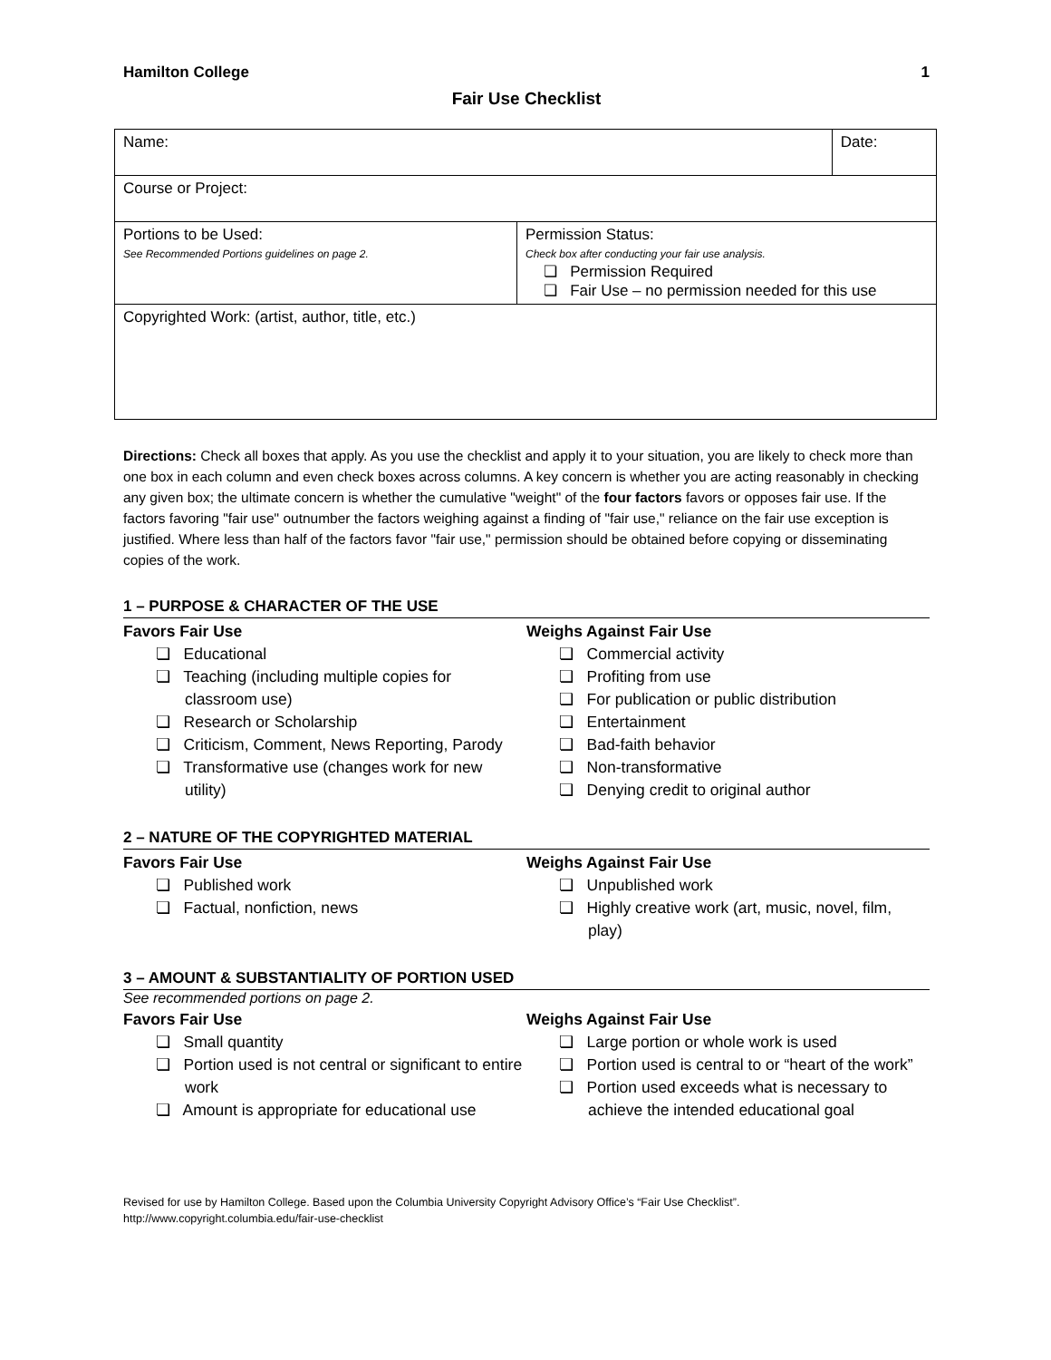Hamilton College 1
Fair Use Checklist
| Name: | | Date: |
| Course or Project: | | |
| Portions to be Used: See Recommended Portions guidelines on page 2. | Permission Status: Check box after conducting your fair use analysis. ❏ Permission Required ❏ Fair Use – no permission needed for this use | |
| Copyrighted Work: (artist, author, title, etc.) | | |
Directions: Check all boxes that apply. As you use the checklist and apply it to your situation, you are likely to check more than one box in each column and even check boxes across columns. A key concern is whether you are acting reasonably in checking any given box; the ultimate concern is whether the cumulative "weight" of the four factors favors or opposes fair use. If the factors favoring "fair use" outnumber the factors weighing against a finding of "fair use," reliance on the fair use exception is justified. Where less than half of the factors favor "fair use," permission should be obtained before copying or disseminating copies of the work.
1 – PURPOSE & CHARACTER OF THE USE
Favors Fair Use
❏ Educational
❏ Teaching (including multiple copies for classroom use)
❏ Research or Scholarship
❏ Criticism, Comment, News Reporting, Parody
❏ Transformative use (changes work for new utility)
Weighs Against Fair Use
❏ Commercial activity
❏ Profiting from use
❏ For publication or public distribution
❏ Entertainment
❏ Bad-faith behavior
❏ Non-transformative
❏ Denying credit to original author
2 – NATURE OF THE COPYRIGHTED MATERIAL
Favors Fair Use
❏ Published work
❏ Factual, nonfiction, news
Weighs Against Fair Use
❏ Unpublished work
❏ Highly creative work (art, music, novel, film, play)
3 – AMOUNT & SUBSTANTIALITY OF PORTION USED
See recommended portions on page 2.
Favors Fair Use
❏ Small quantity
❏ Portion used is not central or significant to entire work
❏ Amount is appropriate for educational use
Weighs Against Fair Use
❏ Large portion or whole work is used
❏ Portion used is central to or “heart of the work”
❏ Portion used exceeds what is necessary to achieve the intended educational goal
Revised for use by Hamilton College. Based upon the Columbia University Copyright Advisory Office’s “Fair Use Checklist”.
http://www.copyright.columbia.edu/fair-use-checklist